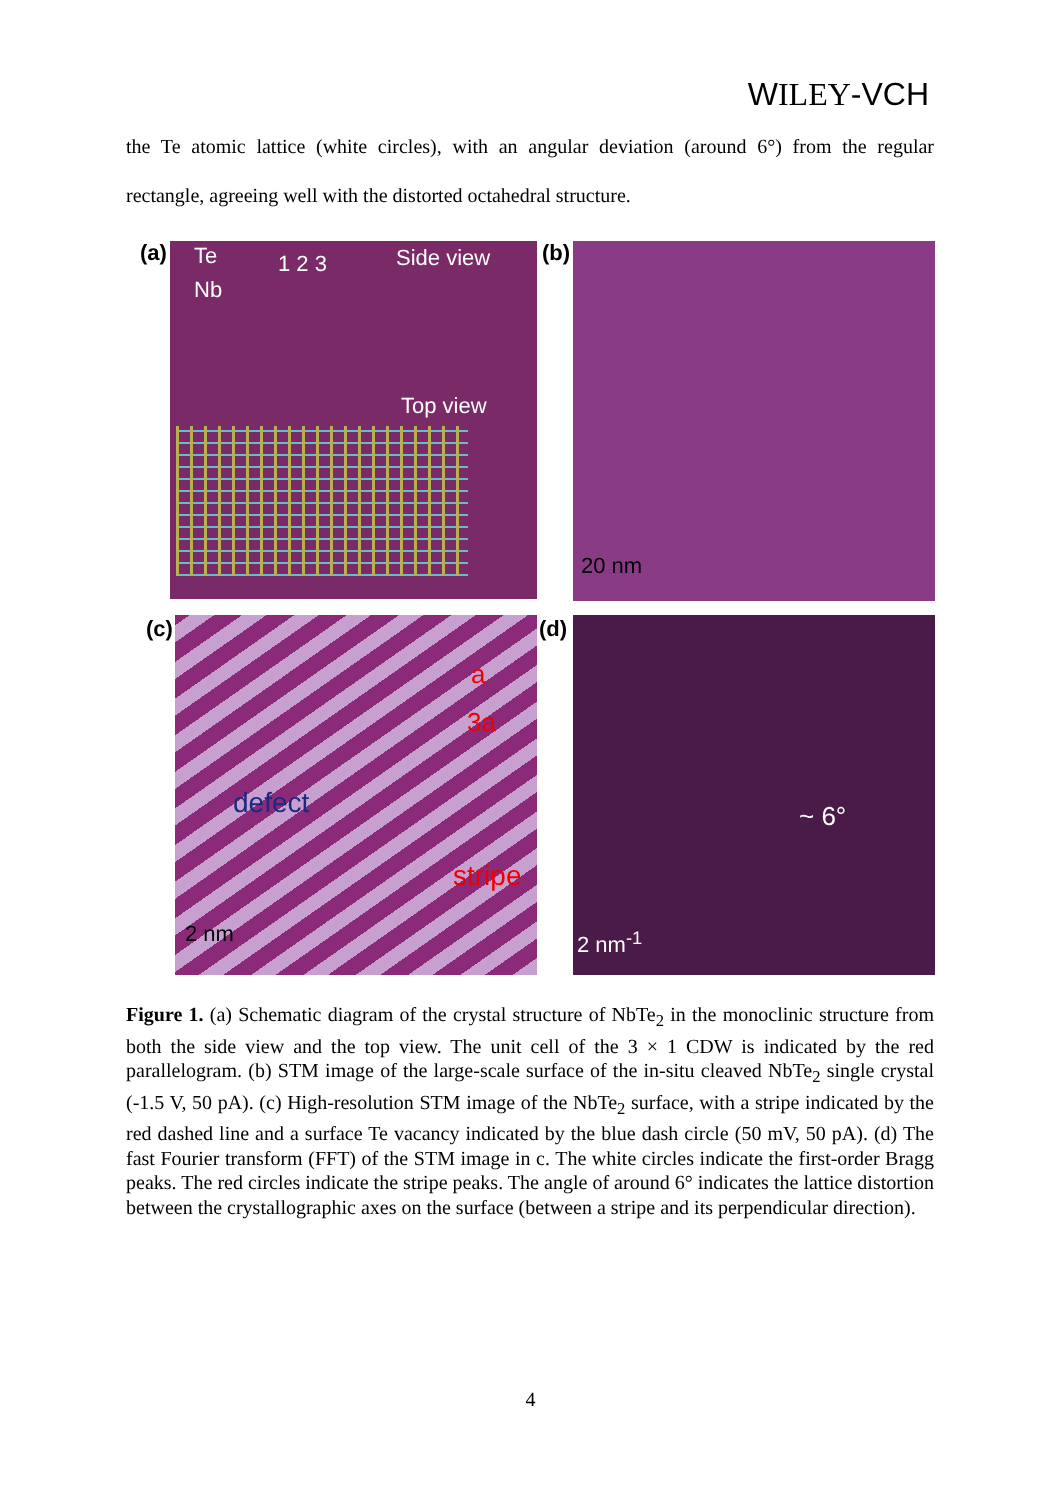WILEY-VCH
the Te atomic lattice (white circles), with an angular deviation (around 6°) from the regular rectangle, agreeing well with the distorted octahedral structure.
(a)
Te
Nb
1 2 3 Side view
Top view
(b) 20 nm
(c)
a
3a
defect
stripe
2 nm
(d)
~ 6°
2 nm<sup>-1</sup>
Figure 1. (a) Schematic diagram of the crystal structure of NbTe<sub>2</sub> in the monoclinic structure from both the side view and the top view. The unit cell of the 3 × 1 CDW is indicated by the red parallelogram. (b) STM image of the large-scale surface of the in-situ cleaved NbTe<sub>2</sub> single crystal (-1.5 V, 50 pA). (c) High-resolution STM image of the NbTe<sub>2</sub> surface, with a stripe indicated by the red dashed line and a surface Te vacancy indicated by the blue dash circle (50 mV, 50 pA). (d) The fast Fourier transform (FFT) of the STM image in c. The white circles indicate the first-order Bragg peaks. The red circles indicate the stripe peaks. The angle of around 6° indicates the lattice distortion between the crystallographic axes on the surface (between a stripe and its perpendicular direction).
4